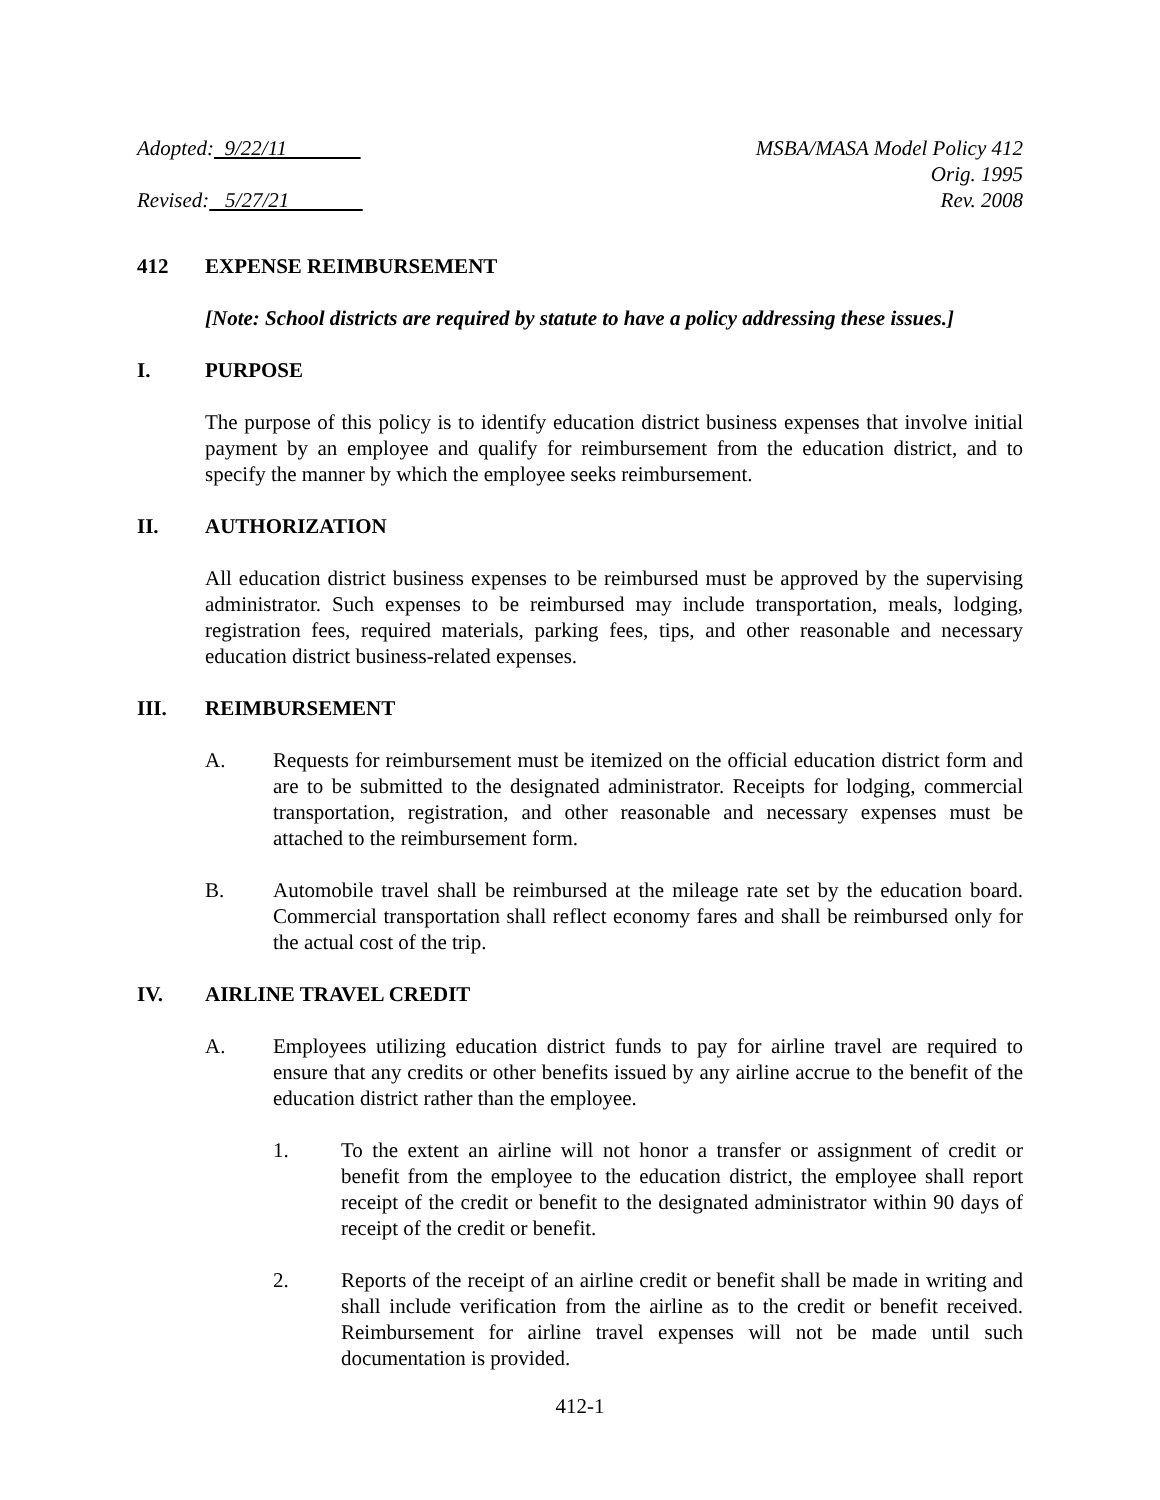Adopted: 9/22/11
Revised: 5/27/21
MSBA/MASA Model Policy 412
Orig. 1995
Rev. 2008
412 EXPENSE REIMBURSEMENT
[Note: School districts are required by statute to have a policy addressing these issues.]
I. PURPOSE
The purpose of this policy is to identify education district business expenses that involve initial payment by an employee and qualify for reimbursement from the education district, and to specify the manner by which the employee seeks reimbursement.
II. AUTHORIZATION
All education district business expenses to be reimbursed must be approved by the supervising administrator. Such expenses to be reimbursed may include transportation, meals, lodging, registration fees, required materials, parking fees, tips, and other reasonable and necessary education district business-related expenses.
III. REIMBURSEMENT
A. Requests for reimbursement must be itemized on the official education district form and are to be submitted to the designated administrator. Receipts for lodging, commercial transportation, registration, and other reasonable and necessary expenses must be attached to the reimbursement form.
B. Automobile travel shall be reimbursed at the mileage rate set by the education board. Commercial transportation shall reflect economy fares and shall be reimbursed only for the actual cost of the trip.
IV. AIRLINE TRAVEL CREDIT
A. Employees utilizing education district funds to pay for airline travel are required to ensure that any credits or other benefits issued by any airline accrue to the benefit of the education district rather than the employee.
1. To the extent an airline will not honor a transfer or assignment of credit or benefit from the employee to the education district, the employee shall report receipt of the credit or benefit to the designated administrator within 90 days of receipt of the credit or benefit.
2. Reports of the receipt of an airline credit or benefit shall be made in writing and shall include verification from the airline as to the credit or benefit received. Reimbursement for airline travel expenses will not be made until such documentation is provided.
412-1